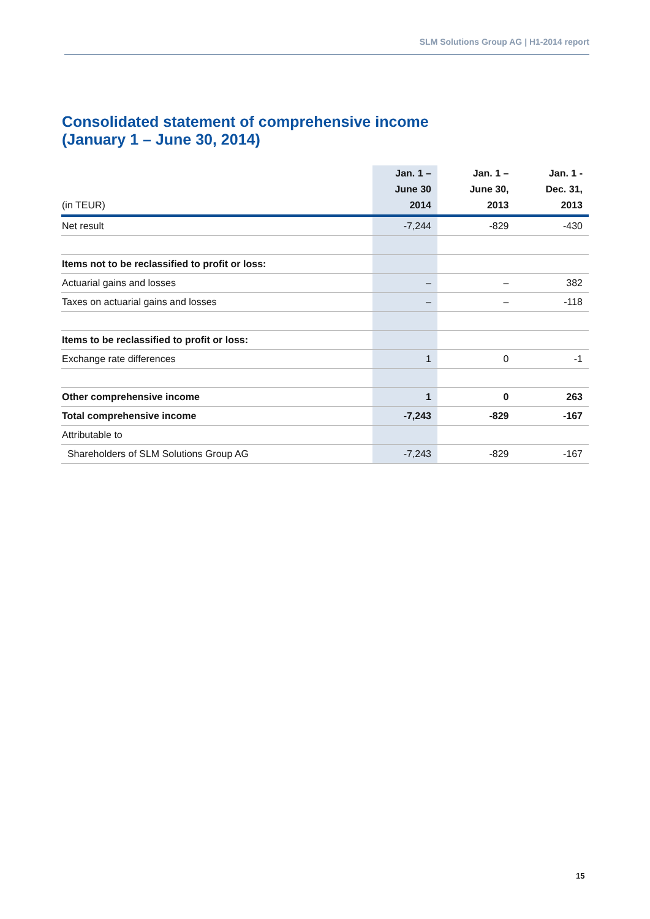SLM Solutions Group AG | H1-2014 report
Consolidated statement of comprehensive income
(January 1 – June 30, 2014)
| (in TEUR) | Jan. 1 – June 30 2014 | Jan. 1 – June 30, 2013 | Jan. 1 - Dec. 31, 2013 |
| --- | --- | --- | --- |
| Net result | -7,244 | -829 | -430 |
| Items not to be reclassified to profit or loss: | | | |
| Actuarial gains and losses | – | – | 382 |
| Taxes on actuarial gains and losses | – | – | -118 |
| Items to be reclassified to profit or loss: | | | |
| Exchange rate differences | 1 | 0 | -1 |
| Other comprehensive income | 1 | 0 | 263 |
| Total comprehensive income | -7,243 | -829 | -167 |
| Attributable to | | | |
| Shareholders of SLM Solutions Group AG | -7,243 | -829 | -167 |
15